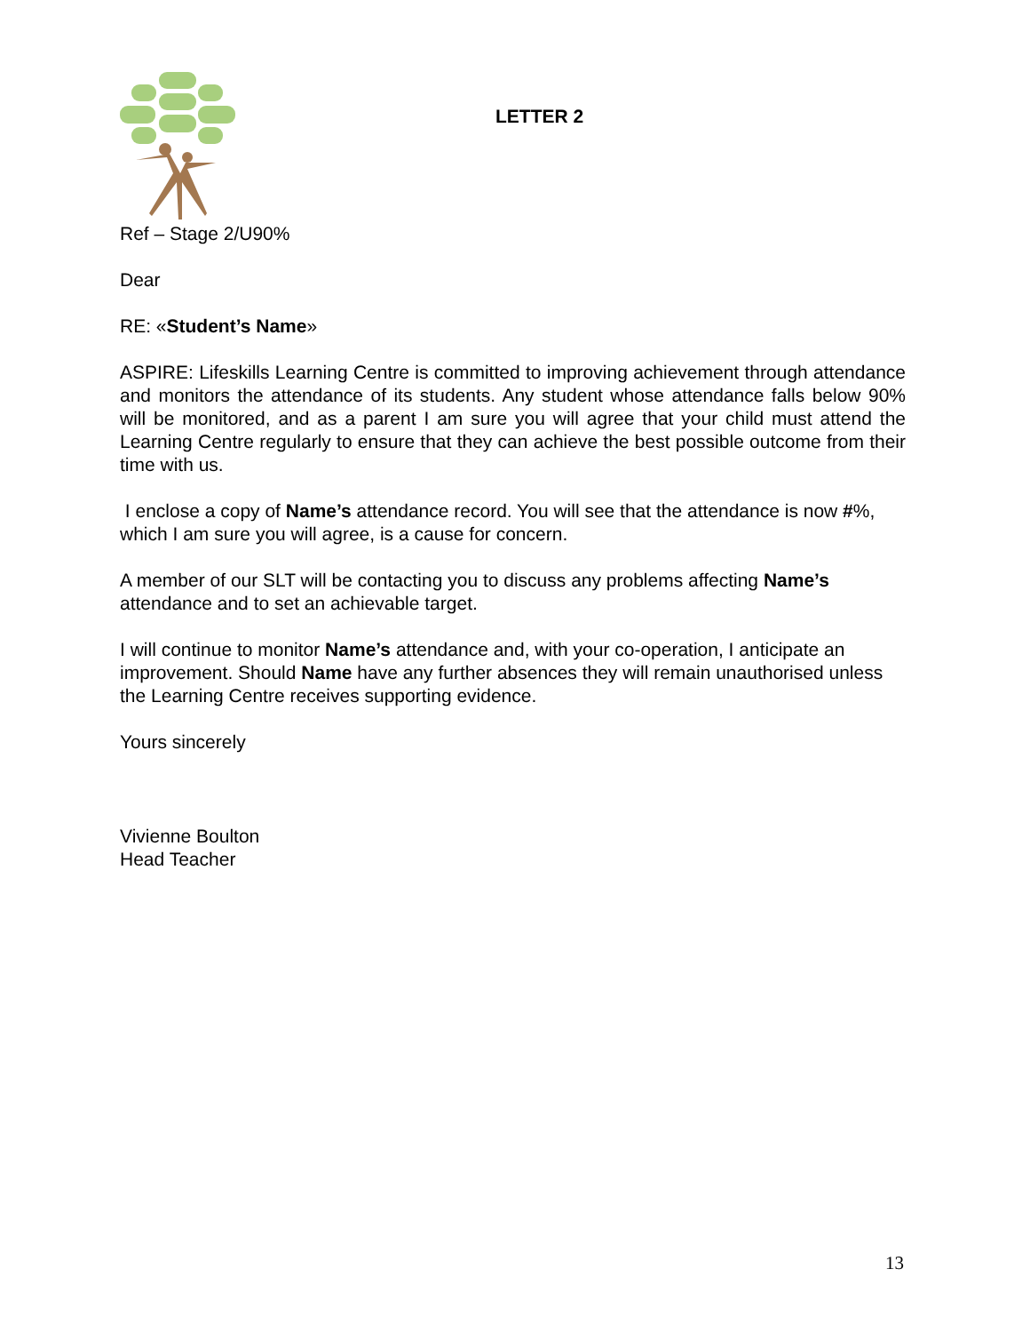LETTER 2
Ref – Stage 2/U90%
Dear
RE: «Student’s Name»
ASPIRE: Lifeskills Learning Centre is committed to improving achievement through attendance and monitors the attendance of its students. Any student whose attendance falls below 90% will be monitored, and as a parent I am sure you will agree that your child must attend the Learning Centre regularly to ensure that they can achieve the best possible outcome from their time with us.
I enclose a copy of Name’s attendance record. You will see that the attendance is now #%, which I am sure you will agree, is a cause for concern.
A member of our SLT will be contacting you to discuss any problems affecting Name’s attendance and to set an achievable target.
I will continue to monitor Name’s attendance and, with your co-operation, I anticipate an improvement. Should Name have any further absences they will remain unauthorised unless the Learning Centre receives supporting evidence.
Yours sincerely
Vivienne Boulton
Head Teacher
13